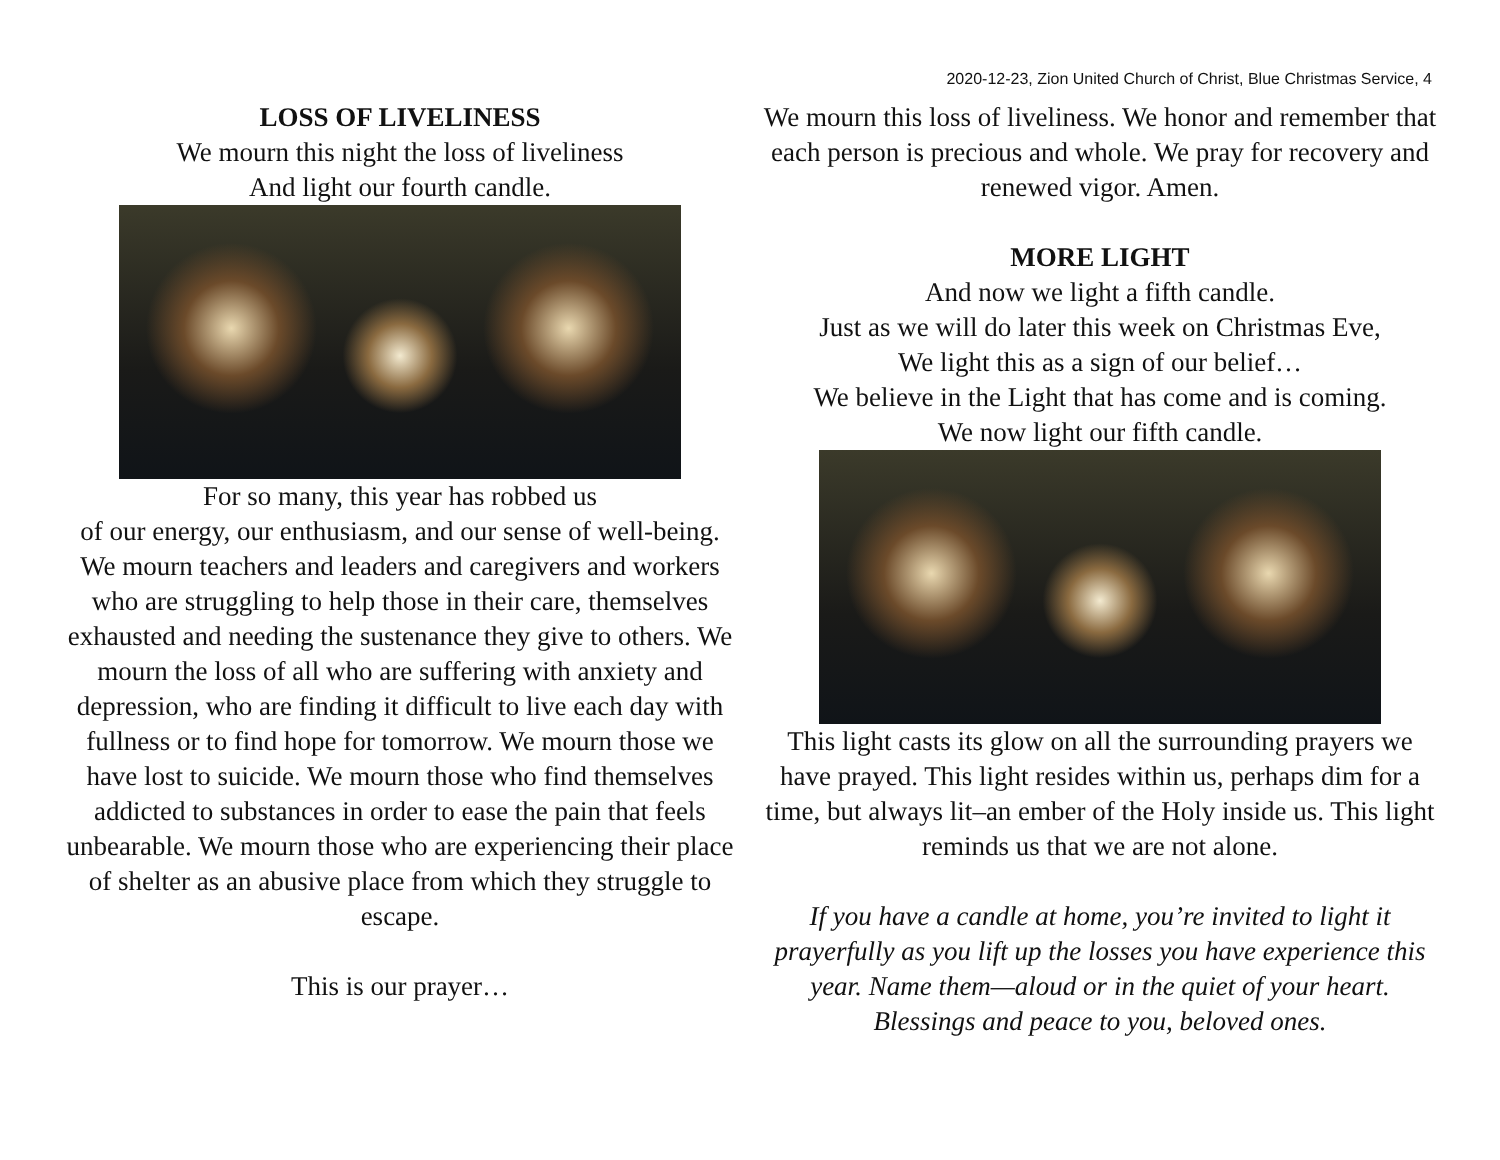2020-12-23, Zion United Church of Christ, Blue Christmas Service, 4
LOSS OF LIVELINESS
We mourn this night the loss of liveliness
And light our fourth candle.
For so many, this year has robbed us
of our energy, our enthusiasm, and our sense of well-being. We mourn teachers and leaders and caregivers and workers who are struggling to help those in their care, themselves exhausted and needing the sustenance they give to others. We mourn the loss of all who are suffering with anxiety and depression, who are finding it difficult to live each day with fullness or to find hope for tomorrow. We mourn those we have lost to suicide. We mourn those who find themselves addicted to substances in order to ease the pain that feels unbearable. We mourn those who are experiencing their place of shelter as an abusive place from which they struggle to escape.
This is our prayer…
We mourn this loss of liveliness. We honor and remember that each person is precious and whole. We pray for recovery and renewed vigor. Amen.
MORE LIGHT
And now we light a fifth candle.
Just as we will do later this week on Christmas Eve,
We light this as a sign of our belief…
We believe in the Light that has come and is coming.
We now light our fifth candle.
This light casts its glow on all the surrounding prayers we have prayed. This light resides within us, perhaps dim for a time, but always lit–an ember of the Holy inside us. This light reminds us that we are not alone.
If you have a candle at home, you’re invited to light it prayerfully as you lift up the losses you have experience this year. Name them—aloud or in the quiet of your heart.
Blessings and peace to you, beloved ones.